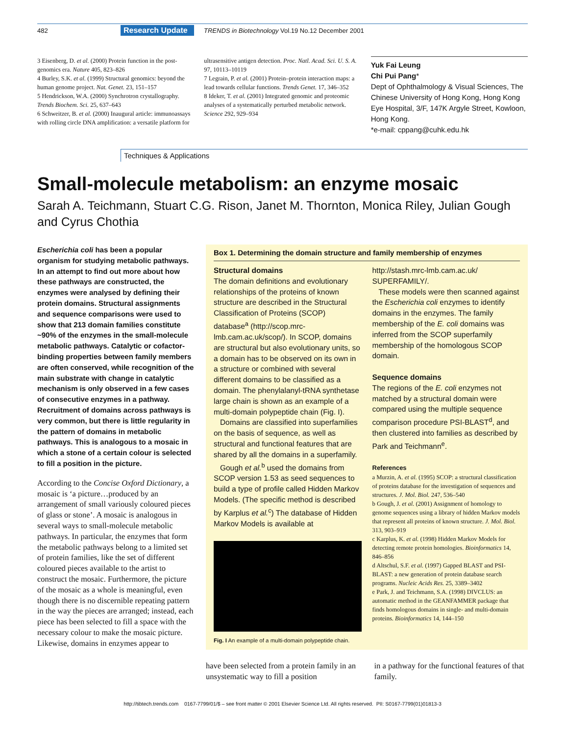482 Research Update TRENDS in Biotechnology Vol.19 No.12 December 2001
3 Eisenberg, D. et al. (2000) Protein function in the post-genomics era. Nature 405, 823–826
4 Burley, S.K. et al. (1999) Structural genomics: beyond the human genome project. Nat. Genet. 23, 151–157
5 Hendrickson, W.A. (2000) Synchrotron crystallography. Trends Biochem. Sci. 25, 637–643
6 Schweitzer, B. et al. (2000) Inaugural article: immunoassays with rolling circle DNA amplification: a versatile platform for
ultrasensitive antigen detection. Proc. Natl. Acad. Sci. U. S. A. 97, 10113–10119
7 Legrain, P. et al. (2001) Protein–protein interaction maps: a lead towards cellular functions. Trends Genet. 17, 346–352
8 Ideker, T. et al. (2001) Integrated genomic and proteomic analyses of a systematically perturbed metabolic network. Science 292, 929–934
Yuk Fai Leung
Chi Pui Pang*
Dept of Ophthalmology & Visual Sciences, The Chinese University of Hong Kong, Hong Kong Eye Hospital, 3/F, 147K Argyle Street, Kowloon, Hong Kong.
*e-mail: cppang@cuhk.edu.hk
Techniques & Applications
Small-molecule metabolism: an enzyme mosaic
Sarah A. Teichmann, Stuart C.G. Rison, Janet M. Thornton, Monica Riley, Julian Gough and Cyrus Chothia
Escherichia coli has been a popular organism for studying metabolic pathways. In an attempt to find out more about how these pathways are constructed, the enzymes were analysed by defining their protein domains. Structural assignments and sequence comparisons were used to show that 213 domain families constitute ~90% of the enzymes in the small-molecule metabolic pathways. Catalytic or cofactor-binding properties between family members are often conserved, while recognition of the main substrate with change in catalytic mechanism is only observed in a few cases of consecutive enzymes in a pathway. Recruitment of domains across pathways is very common, but there is little regularity in the pattern of domains in metabolic pathways. This is analogous to a mosaic in which a stone of a certain colour is selected to fill a position in the picture.
According to the Concise Oxford Dictionary, a mosaic is ‘a picture…produced by an arrangement of small variously coloured pieces of glass or stone’. A mosaic is analogous in several ways to small-molecule metabolic pathways. In particular, the enzymes that form the metabolic pathways belong to a limited set of protein families, like the set of different coloured pieces available to the artist to construct the mosaic. Furthermore, the picture of the mosaic as a whole is meaningful, even though there is no discernible repeating pattern in the way the pieces are arranged; instead, each piece has been selected to fill a space with the necessary colour to make the mosaic picture. Likewise, domains in enzymes appear to
Box 1. Determining the domain structure and family membership of enzymes
Structural domains
The domain definitions and evolutionary relationships of the proteins of known structure are described in the Structural Classification of Proteins (SCOP) database<sup>a</sup> (http://scop.mrc-lmb.cam.ac.uk/scop/). In SCOP, domains are structural but also evolutionary units, so a domain has to be observed on its own in a structure or combined with several different domains to be classified as a domain. The phenylalanyl-tRNA synthetase large chain is shown as an example of a multi-domain polypeptide chain (Fig. I).
Domains are classified into superfamilies on the basis of sequence, as well as structural and functional features that are shared by all the domains in a superfamily.
Gough et al.<sup>b</sup> used the domains from SCOP version 1.53 as seed sequences to build a type of profile called Hidden Markov Models. (The specific method is described by Karplus et al.<sup>c</sup>) The database of Hidden Markov Models is available at
Fig. I An example of a multi-domain polypeptide chain.
http://stash.mrc-lmb.cam.ac.uk/ SUPERFAMILY/.
These models were then scanned against the Escherichia coli enzymes to identify domains in the enzymes. The family membership of the E. coli domains was inferred from the SCOP superfamily membership of the homologous SCOP domain.
Sequence domains
The regions of the E. coli enzymes not matched by a structural domain were compared using the multiple sequence comparison procedure PSI-BLAST<sup>d</sup>, and then clustered into families as described by Park and Teichmann<sup>e</sup>.
References
a Murzin, A. et al. (1995) SCOP: a structural classification of proteins database for the investigation of sequences and structures. J. Mol. Biol. 247, 536–540
b Gough, J. et al. (2001) Assignment of homology to genome sequences using a library of hidden Markov models that represent all proteins of known structure. J. Mol. Biol. 313, 903–919
c Karplus, K. et al. (1998) Hidden Markov Models for detecting remote protein homologies. Bioinformatics 14, 846–856
d Altschul, S.F. et al. (1997) Gapped BLAST and PSI-BLAST: a new generation of protein database search programs. Nucleic Acids Res. 25, 3389–3402
e Park, J. and Teichmann, S.A. (1998) DIVCLUS: an automatic method in the GEANFAMMER package that finds homologous domains in single- and multi-domain proteins. Bioinformatics 14, 144–150
have been selected from a protein family in an unsystematic way to fill a position
in a pathway for the functional features of that family.
http://tibtech.trends.com 0167-7799/01/$ – see front matter © 2001 Elsevier Science Ltd. All rights reserved. PII: S0167-7799(01)01813-3